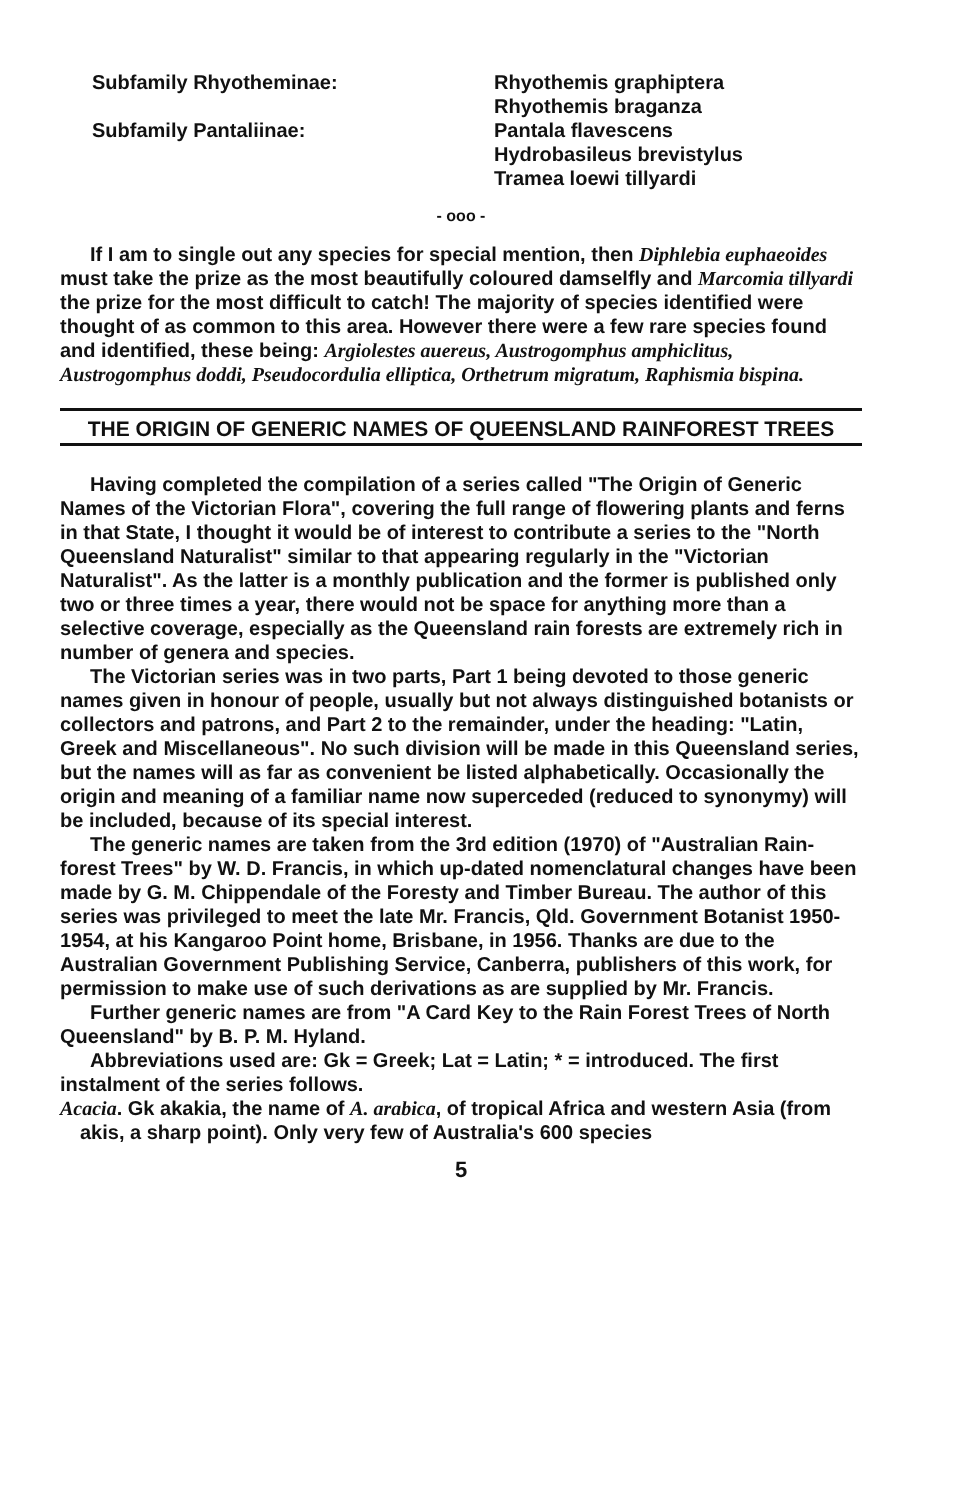Subfamily Rhyotheminae:
Subfamily Pantaliinae:
Rhyothemis graphiptera
Rhyothemis braganza
Pantala flavescens
Hydrobasileus brevistylus
Tramea loewi tillyardi
- ooo -
If I am to single out any species for special mention, then Diphlebia euphaeoides must take the prize as the most beautifully coloured damselfly and Marcomia tillyardi the prize for the most difficult to catch! The majority of species identified were thought of as common to this area. However there were a few rare species found and identified, these being: Argiolestes auereus, Austrogomphus amphiclitus, Austrogomphus doddi, Pseudocordulia elliptica, Orthetrum migratum, Raphismia bispina.
THE ORIGIN OF GENERIC NAMES OF QUEENSLAND RAINFOREST TREES
Having completed the compilation of a series called "The Origin of Generic Names of the Victorian Flora", covering the full range of flowering plants and ferns in that State, I thought it would be of interest to contribute a series to the "North Queensland Naturalist" similar to that appearing regularly in the "Victorian Naturalist". As the latter is a monthly publication and the former is published only two or three times a year, there would not be space for anything more than a selective coverage, especially as the Queensland rain forests are extremely rich in number of genera and species.
The Victorian series was in two parts, Part 1 being devoted to those generic names given in honour of people, usually but not always distinguished botanists or collectors and patrons, and Part 2 to the remainder, under the heading: "Latin, Greek and Miscellaneous". No such division will be made in this Queensland series, but the names will as far as convenient be listed alphabetically. Occasionally the origin and meaning of a familiar name now superceded (reduced to synonymy) will be included, because of its special interest.
The generic names are taken from the 3rd edition (1970) of "Australian Rain-forest Trees" by W. D. Francis, in which up-dated nomenclatural changes have been made by G. M. Chippendale of the Foresty and Timber Bureau. The author of this series was privileged to meet the late Mr. Francis, Qld. Government Botanist 1950-1954, at his Kangaroo Point home, Brisbane, in 1956. Thanks are due to the Australian Government Publishing Service, Canberra, publishers of this work, for permission to make use of such derivations as are supplied by Mr. Francis.
Further generic names are from "A Card Key to the Rain Forest Trees of North Queensland" by B. P. M. Hyland.
Abbreviations used are: Gk = Greek; Lat = Latin; * = introduced. The first instalment of the series follows.
Acacia. Gk akakia, the name of A. arabica, of tropical Africa and western Asia (from akis, a sharp point). Only very few of Australia's 600 species
5